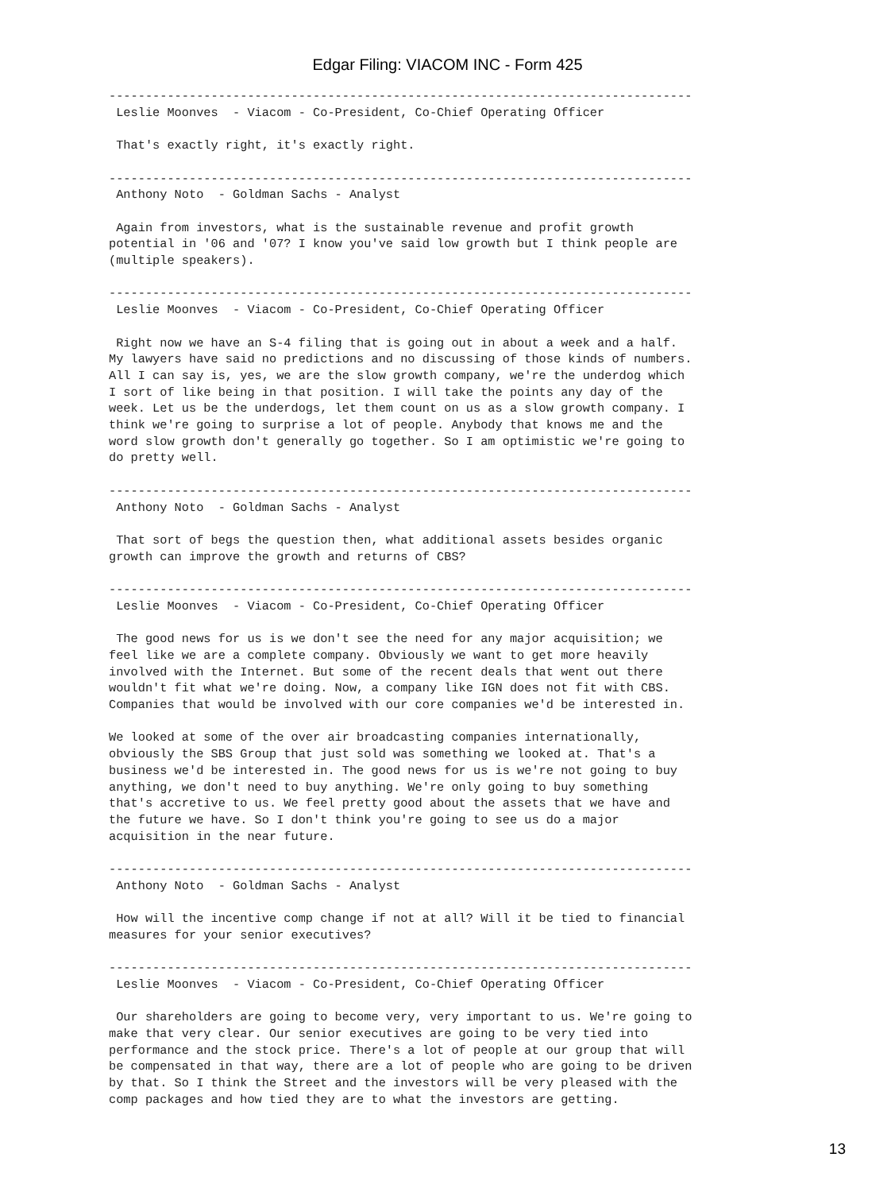Edgar Filing: VIACOM INC - Form 425
--------------------------------------------------------------------------------
 Leslie Moonves  - Viacom - Co-President, Co-Chief Operating Officer

 That's exactly right, it's exactly right.

--------------------------------------------------------------------------------
 Anthony Noto  - Goldman Sachs - Analyst

 Again from investors, what is the sustainable revenue and profit growth
potential in '06 and '07? I know you've said low growth but I think people are
(multiple speakers).

--------------------------------------------------------------------------------
 Leslie Moonves  - Viacom - Co-President, Co-Chief Operating Officer

 Right now we have an S-4 filing that is going out in about a week and a half.
My lawyers have said no predictions and no discussing of those kinds of numbers.
All I can say is, yes, we are the slow growth company, we're the underdog which
I sort of like being in that position. I will take the points any day of the
week. Let us be the underdogs, let them count on us as a slow growth company. I
think we're going to surprise a lot of people. Anybody that knows me and the
word slow growth don't generally go together. So I am optimistic we're going to
do pretty well.

--------------------------------------------------------------------------------
 Anthony Noto  - Goldman Sachs - Analyst

 That sort of begs the question then, what additional assets besides organic
growth can improve the growth and returns of CBS?

--------------------------------------------------------------------------------
 Leslie Moonves  - Viacom - Co-President, Co-Chief Operating Officer

 The good news for us is we don't see the need for any major acquisition; we
feel like we are a complete company. Obviously we want to get more heavily
involved with the Internet. But some of the recent deals that went out there
wouldn't fit what we're doing. Now, a company like IGN does not fit with CBS.
Companies that would be involved with our core companies we'd be interested in.

We looked at some of the over air broadcasting companies internationally,
obviously the SBS Group that just sold was something we looked at. That's a
business we'd be interested in. The good news for us is we're not going to buy
anything, we don't need to buy anything. We're only going to buy something
that's accretive to us. We feel pretty good about the assets that we have and
the future we have. So I don't think you're going to see us do a major
acquisition in the near future.

--------------------------------------------------------------------------------
 Anthony Noto  - Goldman Sachs - Analyst

 How will the incentive comp change if not at all? Will it be tied to financial
measures for your senior executives?

--------------------------------------------------------------------------------
 Leslie Moonves  - Viacom - Co-President, Co-Chief Operating Officer

 Our shareholders are going to become very, very important to us. We're going to
make that very clear. Our senior executives are going to be very tied into
performance and the stock price. There's a lot of people at our group that will
be compensated in that way, there are a lot of people who are going to be driven
by that. So I think the Street and the investors will be very pleased with the
comp packages and how tied they are to what the investors are getting.
13